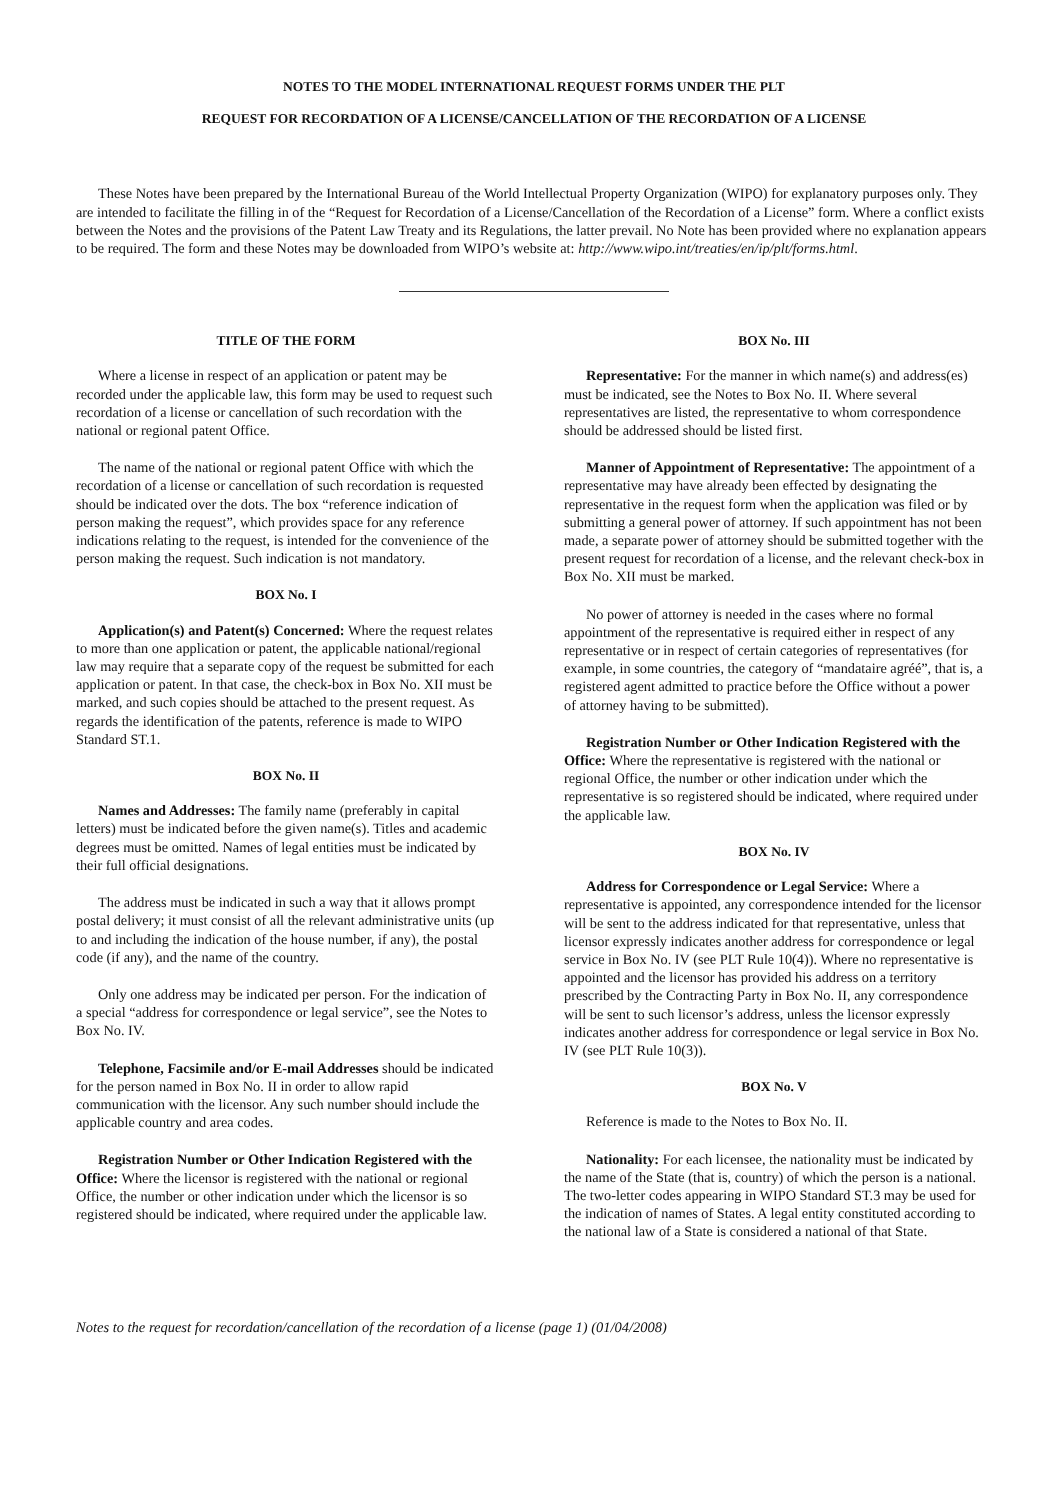NOTES TO THE MODEL INTERNATIONAL REQUEST FORMS UNDER THE PLT
REQUEST FOR RECORDATION OF A LICENSE/CANCELLATION OF THE RECORDATION OF A LICENSE
These Notes have been prepared by the International Bureau of the World Intellectual Property Organization (WIPO) for explanatory purposes only. They are intended to facilitate the filling in of the “Request for Recordation of a License/Cancellation of the Recordation of a License” form. Where a conflict exists between the Notes and the provisions of the Patent Law Treaty and its Regulations, the latter prevail. No Note has been provided where no explanation appears to be required. The form and these Notes may be downloaded from WIPO’s website at: http://www.wipo.int/treaties/en/ip/plt/forms.html.
TITLE OF THE FORM
Where a license in respect of an application or patent may be recorded under the applicable law, this form may be used to request such recordation of a license or cancellation of such recordation with the national or regional patent Office.
The name of the national or regional patent Office with which the recordation of a license or cancellation of such recordation is requested should be indicated over the dots. The box “reference indication of person making the request”, which provides space for any reference indications relating to the request, is intended for the convenience of the person making the request. Such indication is not mandatory.
BOX No. I
Application(s) and Patent(s) Concerned: Where the request relates to more than one application or patent, the applicable national/regional law may require that a separate copy of the request be submitted for each application or patent. In that case, the check-box in Box No. XII must be marked, and such copies should be attached to the present request. As regards the identification of the patents, reference is made to WIPO Standard ST.1.
BOX No. II
Names and Addresses: The family name (preferably in capital letters) must be indicated before the given name(s). Titles and academic degrees must be omitted. Names of legal entities must be indicated by their full official designations.
The address must be indicated in such a way that it allows prompt postal delivery; it must consist of all the relevant administrative units (up to and including the indication of the house number, if any), the postal code (if any), and the name of the country.
Only one address may be indicated per person. For the indication of a special “address for correspondence or legal service”, see the Notes to Box No. IV.
Telephone, Facsimile and/or E-mail Addresses should be indicated for the person named in Box No. II in order to allow rapid communication with the licensor. Any such number should include the applicable country and area codes.
Registration Number or Other Indication Registered with the Office: Where the licensor is registered with the national or regional Office, the number or other indication under which the licensor is so registered should be indicated, where required under the applicable law.
BOX No. III
Representative: For the manner in which name(s) and address(es) must be indicated, see the Notes to Box No. II. Where several representatives are listed, the representative to whom correspondence should be addressed should be listed first.
Manner of Appointment of Representative: The appointment of a representative may have already been effected by designating the representative in the request form when the application was filed or by submitting a general power of attorney. If such appointment has not been made, a separate power of attorney should be submitted together with the present request for recordation of a license, and the relevant check-box in Box No. XII must be marked.
No power of attorney is needed in the cases where no formal appointment of the representative is required either in respect of any representative or in respect of certain categories of representatives (for example, in some countries, the category of “mandataire agréé”, that is, a registered agent admitted to practice before the Office without a power of attorney having to be submitted).
Registration Number or Other Indication Registered with the Office: Where the representative is registered with the national or regional Office, the number or other indication under which the representative is so registered should be indicated, where required under the applicable law.
BOX No. IV
Address for Correspondence or Legal Service: Where a representative is appointed, any correspondence intended for the licensor will be sent to the address indicated for that representative, unless that licensor expressly indicates another address for correspondence or legal service in Box No. IV (see PLT Rule 10(4)). Where no representative is appointed and the licensor has provided his address on a territory prescribed by the Contracting Party in Box No. II, any correspondence will be sent to such licensor’s address, unless the licensor expressly indicates another address for correspondence or legal service in Box No. IV (see PLT Rule 10(3)).
BOX No. V
Reference is made to the Notes to Box No. II.
Nationality: For each licensee, the nationality must be indicated by the name of the State (that is, country) of which the person is a national. The two-letter codes appearing in WIPO Standard ST.3 may be used for the indication of names of States. A legal entity constituted according to the national law of a State is considered a national of that State.
Notes to the request for recordation/cancellation of the recordation of a license (page 1) (01/04/2008)